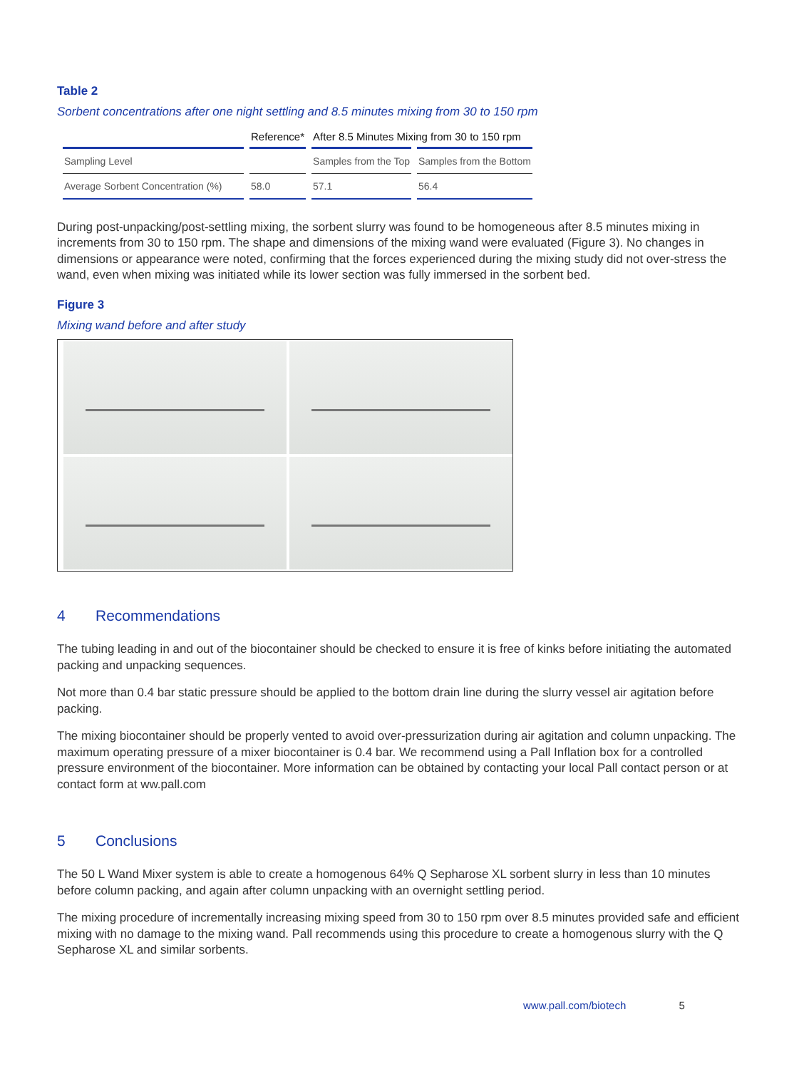Table 2
Sorbent concentrations after one night settling and 8.5 minutes mixing from 30 to 150 rpm
| | Reference* | After 8.5 Minutes Mixing from 30 to 150 rpm | |
| --- | --- | --- | --- |
| Sampling Level | | Samples from the Top | Samples from the Bottom |
| Average Sorbent Concentration (%) | 58.0 | 57.1 | 56.4 |
During post-unpacking/post-settling mixing, the sorbent slurry was found to be homogeneous after 8.5 minutes mixing in increments from 30 to 150 rpm. The shape and dimensions of the mixing wand were evaluated (Figure 3). No changes in dimensions or appearance were noted, confirming that the forces experienced during the mixing study did not over-stress the wand, even when mixing was initiated while its lower section was fully immersed in the sorbent bed.
Figure 3
Mixing wand before and after study
4 Recommendations
The tubing leading in and out of the biocontainer should be checked to ensure it is free of kinks before initiating the automated packing and unpacking sequences.
Not more than 0.4 bar static pressure should be applied to the bottom drain line during the slurry vessel air agitation before packing.
The mixing biocontainer should be properly vented to avoid over-pressurization during air agitation and column unpacking. The maximum operating pressure of a mixer biocontainer is 0.4 bar. We recommend using a Pall Inflation box for a controlled pressure environment of the biocontainer. More information can be obtained by contacting your local Pall contact person or at contact form at ww.pall.com
5 Conclusions
The 50 L Wand Mixer system is able to create a homogenous 64% Q Sepharose XL sorbent slurry in less than 10 minutes before column packing, and again after column unpacking with an overnight settling period.
The mixing procedure of incrementally increasing mixing speed from 30 to 150 rpm over 8.5 minutes provided safe and efficient mixing with no damage to the mixing wand. Pall recommends using this procedure to create a homogenous slurry with the Q Sepharose XL and similar sorbents.
www.pall.com/biotech 5